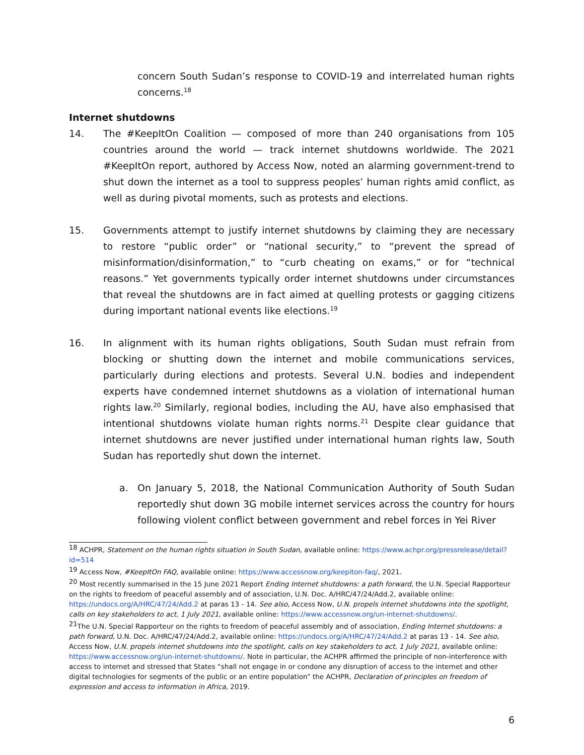concern South Sudan’s response to COVID-19 and interrelated human rights concerns.<sup>18</sup>
Internet shutdowns
14. The #KeepItOn Coalition — composed of more than 240 organisations from 105 countries around the world — track internet shutdowns worldwide. The 2021 #KeepItOn report, authored by Access Now, noted an alarming government-trend to shut down the internet as a tool to suppress peoples’ human rights amid conflict, as well as during pivotal moments, such as protests and elections.
15. Governments attempt to justify internet shutdowns by claiming they are necessary to restore “public order” or “national security,” to “prevent the spread of misinformation/disinformation,” to “curb cheating on exams,” or for “technical reasons.” Yet governments typically order internet shutdowns under circumstances that reveal the shutdowns are in fact aimed at quelling protests or gagging citizens during important national events like elections.<sup>19</sup>
16. In alignment with its human rights obligations, South Sudan must refrain from blocking or shutting down the internet and mobile communications services, particularly during elections and protests. Several U.N. bodies and independent experts have condemned internet shutdowns as a violation of international human rights law.<sup>20</sup> Similarly, regional bodies, including the AU, have also emphasised that intentional shutdowns violate human rights norms.<sup>21</sup> Despite clear guidance that internet shutdowns are never justified under international human rights law, South Sudan has reportedly shut down the internet.
a. On January 5, 2018, the National Communication Authority of South Sudan reportedly shut down 3G mobile internet services across the country for hours following violent conflict between government and rebel forces in Yei River
<sup>18</sup> ACHPR, Statement on the human rights situation in South Sudan, available online: https://www.achpr.org/pressrelease/detail?id=514
<sup>19</sup> Access Now, #KeepItOn FAQ, available online: https://www.accessnow.org/keepiton-faq/, 2021.
<sup>20</sup> Most recently summarised in the 15 June 2021 Report Ending Internet shutdowns: a path forward, the U.N. Special Rapporteur on the rights to freedom of peaceful assembly and of association, U.N. Doc. A/HRC/47/24/Add.2, available online: https://undocs.org/A/HRC/47/24/Add.2 at paras 13 - 14. See also, Access Now, U.N. propels internet shutdowns into the spotlight, calls on key stakeholders to act, 1 July 2021, available online: https://www.accessnow.org/un-internet-shutdowns/.
<sup>21</sup> The U.N. Special Rapporteur on the rights to freedom of peaceful assembly and of association, Ending Internet shutdowns: a path forward, U.N. Doc. A/HRC/47/24/Add.2, available online: https://undocs.org/A/HRC/47/24/Add.2 at paras 13 - 14. See also, Access Now, U.N. propels internet shutdowns into the spotlight, calls on key stakeholders to act, 1 July 2021, available online: https://www.accessnow.org/un-internet-shutdowns/. Note in particular, the ACHPR affirmed the principle of non-interference with access to internet and stressed that States “shall not engage in or condone any disruption of access to the internet and other digital technologies for segments of the public or an entire population” the ACHPR, Declaration of principles on freedom of expression and access to information in Africa, 2019.
6